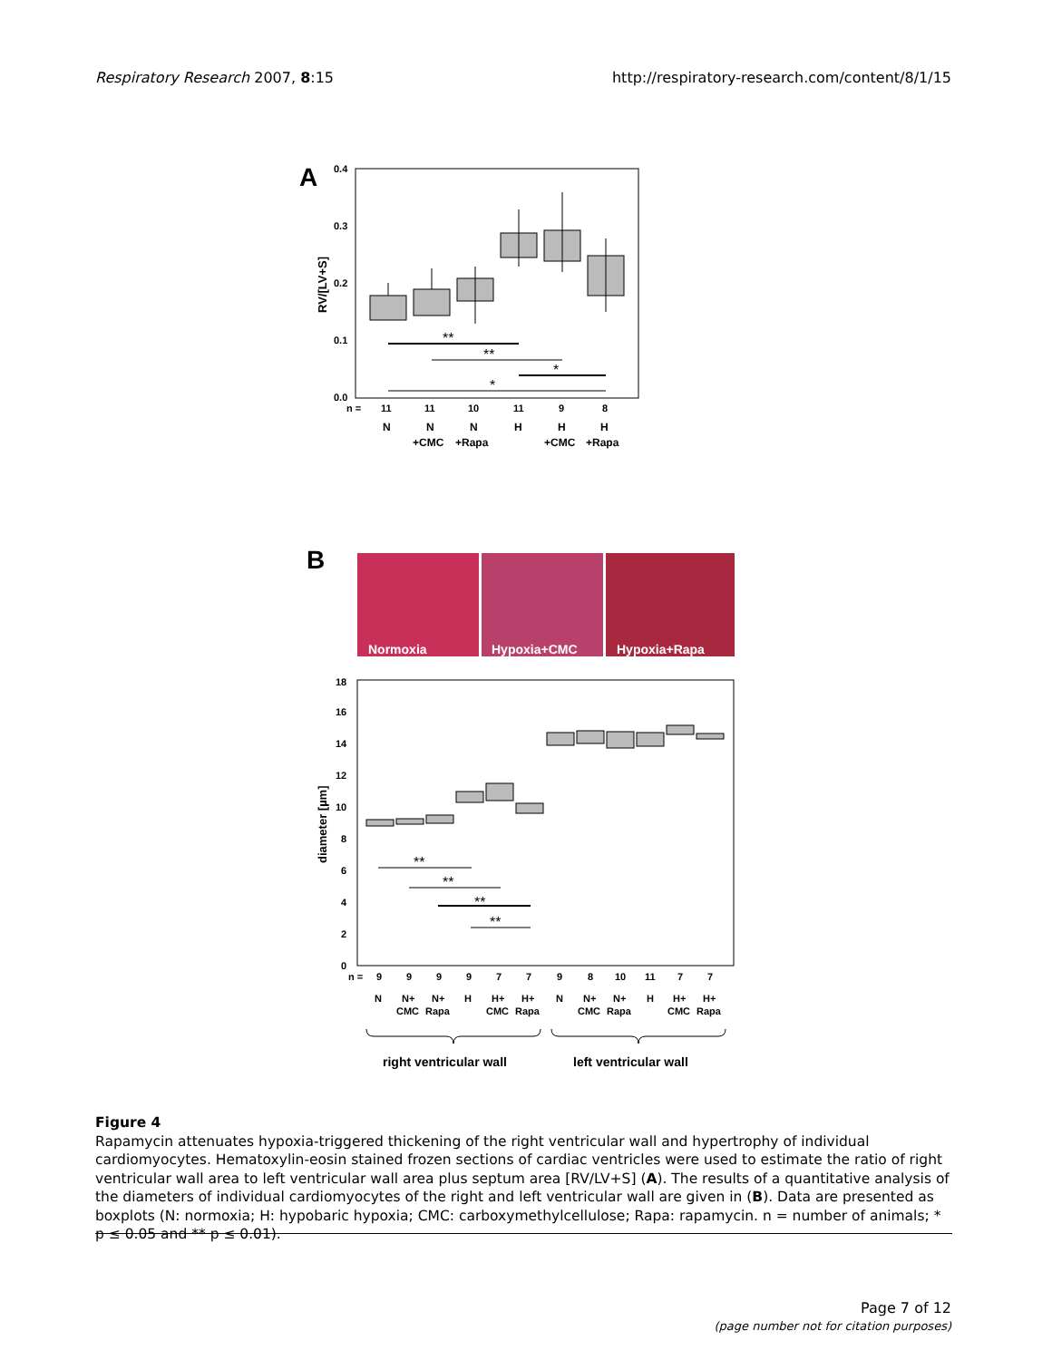Respiratory Research 2007, 8:15 http://respiratory-research.com/content/8/1/15
A
0.4
0.3
0.2
0.1
0.0
RV/[LV+S]
**
**
*
*
n =
11
11
10
11
9
8
N
N
N
H
H
H
+CMC
+Rapa
+CMC
+Rapa
B
Normoxia
Hypoxia+CMC
Hypoxia+Rapa
18
16
14
12
10
8
6
4
2
0
diameter [µm]
**
**
**
**
n =
9
9
9
9
7
7
9
8
10
11
7
7
N
N+
N+
H
H+
H+
N
N+
N+
H
H+
H+
CMC
Rapa
CMC
Rapa
CMC
Rapa
CMC
Rapa
right ventricular wall
left ventricular wall
Figure 4
Rapamycin attenuates hypoxia-triggered thickening of the right ventricular wall and hypertrophy of individual cardiomyocytes. Hematoxylin-eosin stained frozen sections of cardiac ventricles were used to estimate the ratio of right ventricular wall area to left ventricular wall area plus septum area [RV/LV+S] (A). The results of a quantitative analysis of the diameters of individual cardiomyocytes of the right and left ventricular wall are given in (B). Data are presented as boxplots (N: normoxia; H: hypobaric hypoxia; CMC: carboxymethylcellulose; Rapa: rapamycin. n = number of animals; * p ≤ 0.05 and ** p ≤ 0.01).
Page 7 of 12
(page number not for citation purposes)